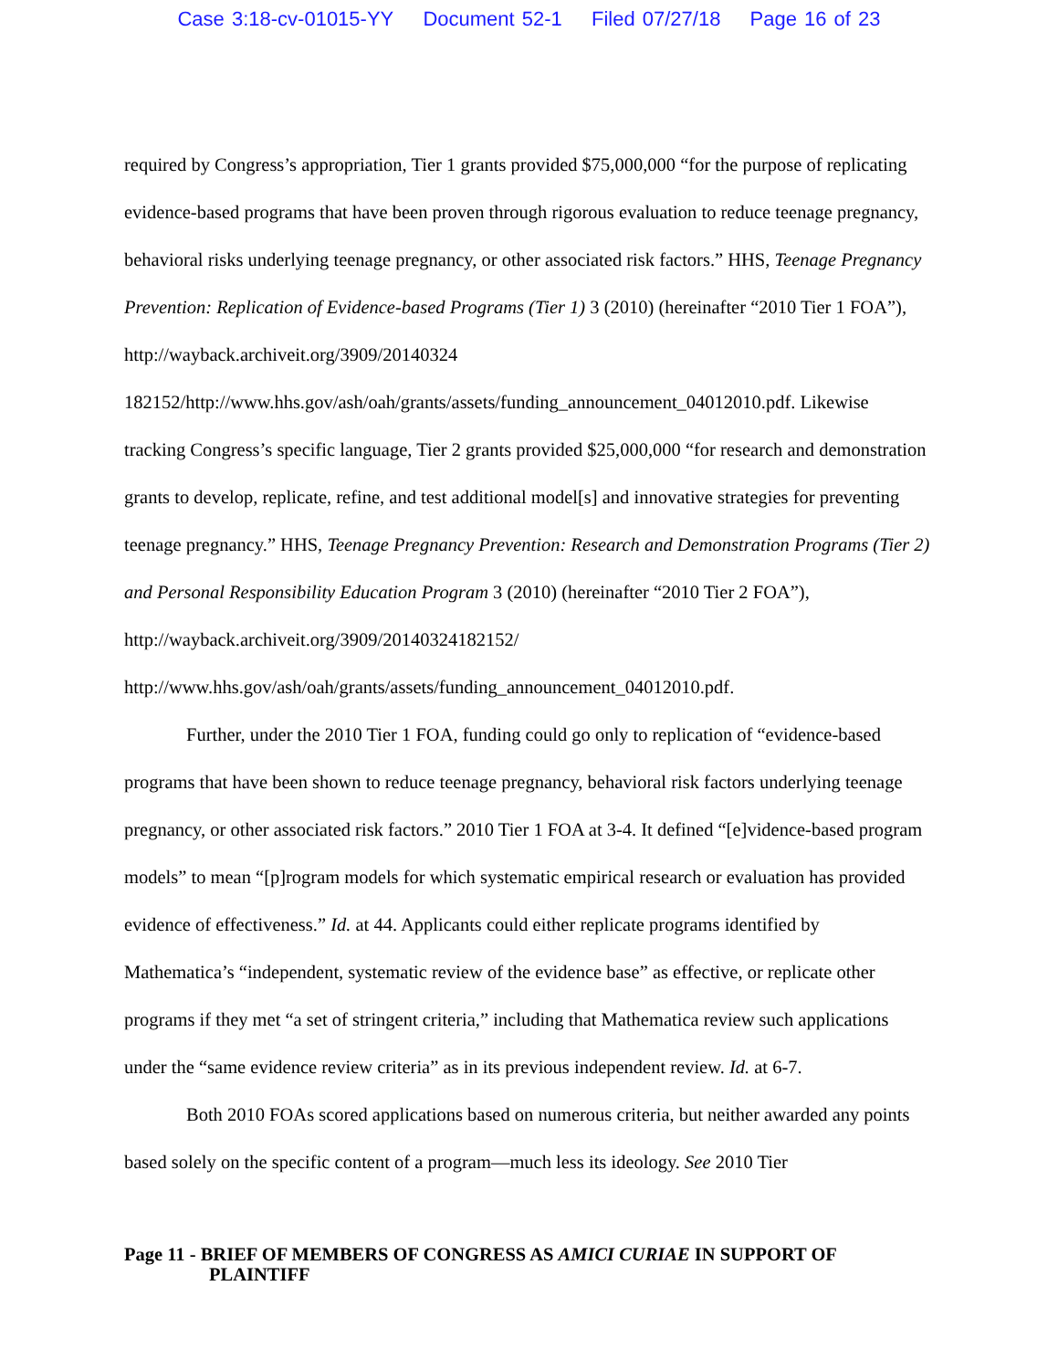Case 3:18-cv-01015-YY Document 52-1 Filed 07/27/18 Page 16 of 23
required by Congress’s appropriation, Tier 1 grants provided $75,000,000 “for the purpose of replicating evidence-based programs that have been proven through rigorous evaluation to reduce teenage pregnancy, behavioral risks underlying teenage pregnancy, or other associated risk factors.” HHS, Teenage Pregnancy Prevention: Replication of Evidence-based Programs (Tier 1) 3 (2010) (hereinafter “2010 Tier 1 FOA”), http://wayback.archiveit.org/3909/20140324 182152/http://www.hhs.gov/ash/oah/grants/assets/funding_announcement_04012010.pdf. Likewise tracking Congress’s specific language, Tier 2 grants provided $25,000,000 “for research and demonstration grants to develop, replicate, refine, and test additional model[s] and innovative strategies for preventing teenage pregnancy.” HHS, Teenage Pregnancy Prevention: Research and Demonstration Programs (Tier 2) and Personal Responsibility Education Program 3 (2010) (hereinafter “2010 Tier 2 FOA”), http://wayback.archiveit.org/3909/20140324182152/ http://www.hhs.gov/ash/oah/grants/assets/funding_announcement_04012010.pdf.
Further, under the 2010 Tier 1 FOA, funding could go only to replication of “evidence-based programs that have been shown to reduce teenage pregnancy, behavioral risk factors underlying teenage pregnancy, or other associated risk factors.” 2010 Tier 1 FOA at 3-4. It defined “[e]vidence-based program models” to mean “[p]rogram models for which systematic empirical research or evaluation has provided evidence of effectiveness.” Id. at 44. Applicants could either replicate programs identified by Mathematica’s “independent, systematic review of the evidence base” as effective, or replicate other programs if they met “a set of stringent criteria,” including that Mathematica review such applications under the “same evidence review criteria” as in its previous independent review. Id. at 6-7.
Both 2010 FOAs scored applications based on numerous criteria, but neither awarded any points based solely on the specific content of a program—much less its ideology. See 2010 Tier
Page 11 - BRIEF OF MEMBERS OF CONGRESS AS AMICI CURIAE IN SUPPORT OF
PLAINTIFF